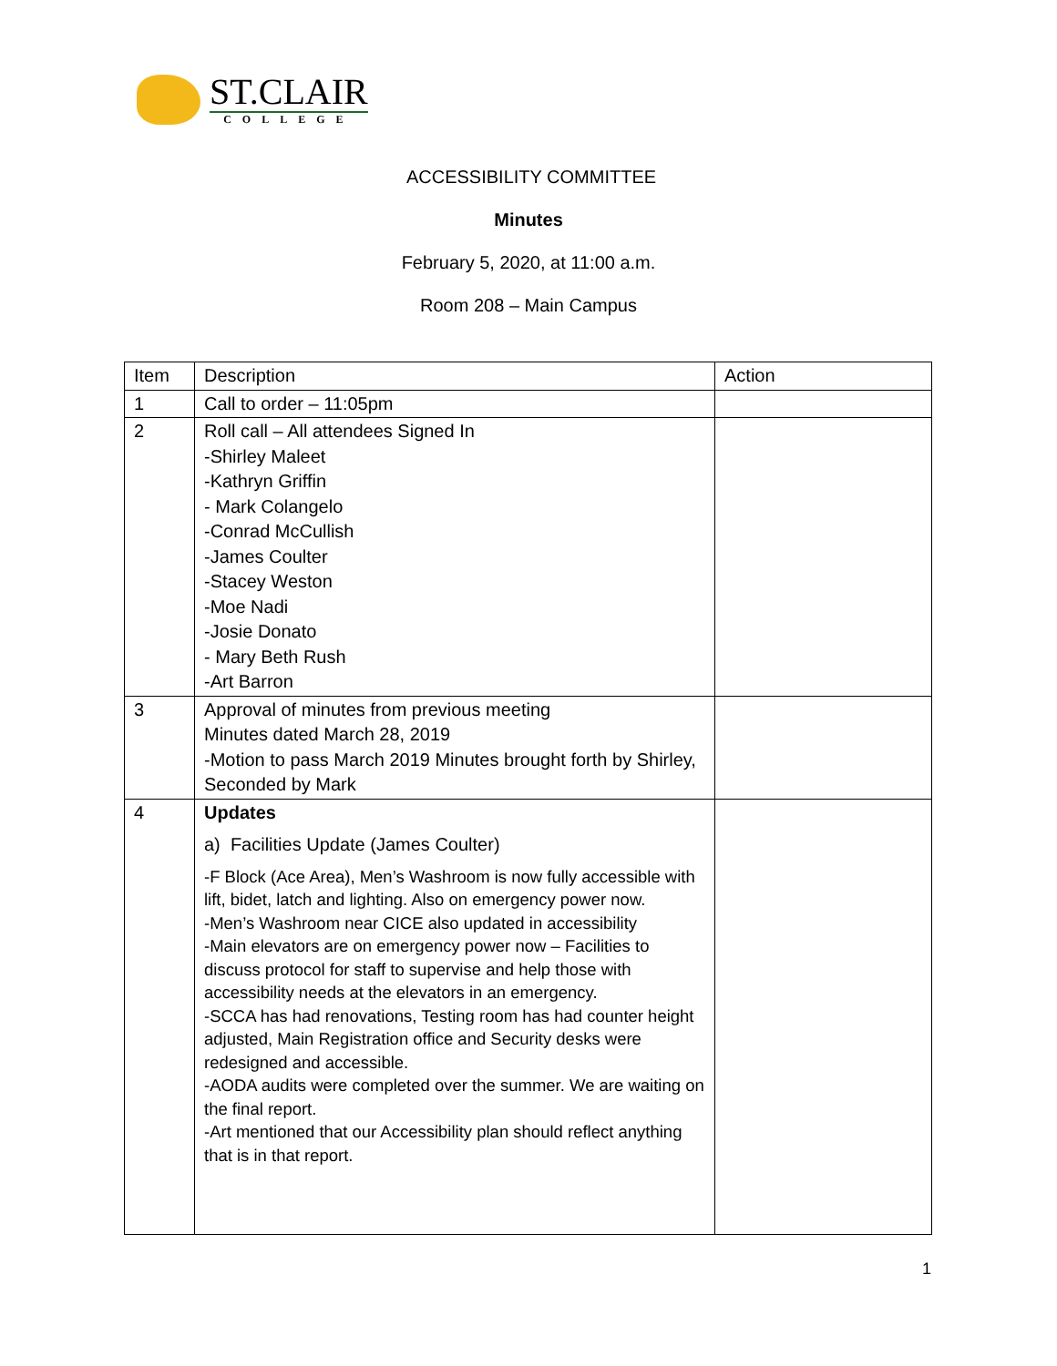ST.CLAIR
COLLEGE
ACCESSIBILITY COMMITTEE
Minutes
February 5, 2020, at 11:00 a.m.
Room 208 – Main Campus
| Item | Description | Action |
| --- | --- | --- |
| 1 | Call to order – 11:05pm | |
| 2 | Roll call – All attendees Signed In -Shirley Maleet -Kathryn Griffin - Mark Colangelo -Conrad McCullish -James Coulter -Stacey Weston -Moe Nadi -Josie Donato - Mary Beth Rush -Art Barron | |
| 3 | Approval of minutes from previous meeting Minutes dated March 28, 2019 -Motion to pass March 2019 Minutes brought forth by Shirley, Seconded by Mark | |
| 4 | Updates a) Facilities Update (James Coulter) -F Block (Ace Area), Men’s Washroom is now fully accessible with lift, bidet, latch and lighting. Also on emergency power now. -Men’s Washroom near CICE also updated in accessibility -Main elevators are on emergency power now – Facilities to discuss protocol for staff to supervise and help those with accessibility needs at the elevators in an emergency. -SCCA has had renovations, Testing room has had counter height adjusted, Main Registration office and Security desks were redesigned and accessible. -AODA audits were completed over the summer. We are waiting on the final report. -Art mentioned that our Accessibility plan should reflect anything that is in that report. | |
1